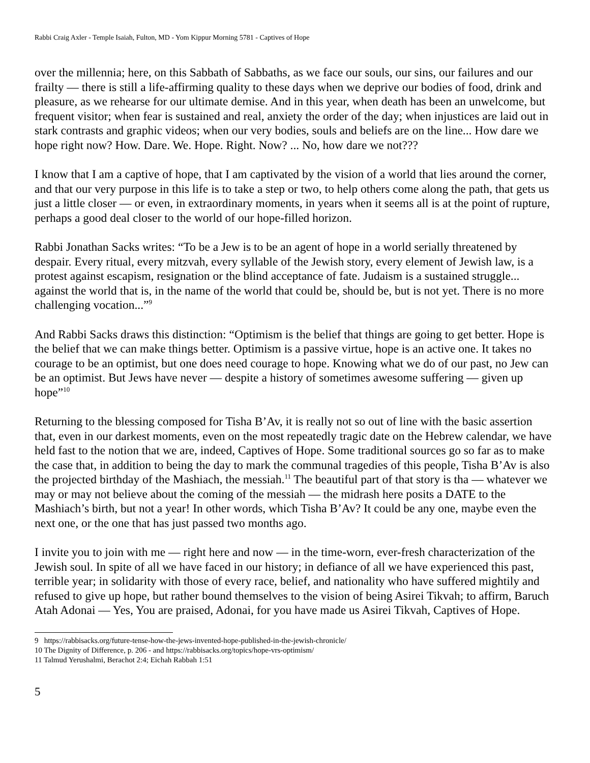Rabbi Craig Axler - Temple Isaiah, Fulton, MD - Yom Kippur Morning 5781 - Captives of Hope
over the millennia; here, on this Sabbath of Sabbaths, as we face our souls, our sins, our failures and our frailty — there is still a life-affirming quality to these days when we deprive our bodies of food, drink and pleasure, as we rehearse for our ultimate demise. And in this year, when death has been an unwelcome, but frequent visitor; when fear is sustained and real, anxiety the order of the day; when injustices are laid out in stark contrasts and graphic videos; when our very bodies, souls and beliefs are on the line... How dare we hope right now? How. Dare. We. Hope. Right. Now? ... No, how dare we not???
I know that I am a captive of hope, that I am captivated by the vision of a world that lies around the corner, and that our very purpose in this life is to take a step or two, to help others come along the path, that gets us just a little closer — or even, in extraordinary moments, in years when it seems all is at the point of rupture, perhaps a good deal closer to the world of our hope-filled horizon.
Rabbi Jonathan Sacks writes: “To be a Jew is to be an agent of hope in a world serially threatened by despair. Every ritual, every mitzvah, every syllable of the Jewish story, every element of Jewish law, is a protest against escapism, resignation or the blind acceptance of fate. Judaism is a sustained struggle... against the world that is, in the name of the world that could be, should be, but is not yet. There is no more challenging vocation...”<sup>9</sup>
And Rabbi Sacks draws this distinction: “Optimism is the belief that things are going to get better. Hope is the belief that we can make things better. Optimism is a passive virtue, hope is an active one. It takes no courage to be an optimist, but one does need courage to hope. Knowing what we do of our past, no Jew can be an optimist. But Jews have never — despite a history of sometimes awesome suffering — given up hope”<sup>10</sup>
Returning to the blessing composed for Tisha B’Av, it is really not so out of line with the basic assertion that, even in our darkest moments, even on the most repeatedly tragic date on the Hebrew calendar, we have held fast to the notion that we are, indeed, Captives of Hope. Some traditional sources go so far as to make the case that, in addition to being the day to mark the communal tragedies of this people, Tisha B’Av is also the projected birthday of the Mashiach, the messiah.<sup>11</sup> The beautiful part of that story is tha — whatever we may or may not believe about the coming of the messiah — the midrash here posits a DATE to the Mashiach’s birth, but not a year! In other words, which Tisha B’Av? It could be any one, maybe even the next one, or the one that has just passed two months ago.
I invite you to join with me — right here and now — in the time-worn, ever-fresh characterization of the Jewish soul. In spite of all we have faced in our history; in defiance of all we have experienced this past, terrible year; in solidarity with those of every race, belief, and nationality who have suffered mightily and refused to give up hope, but rather bound themselves to the vision of being Asirei Tikvah; to affirm, Baruch Atah Adonai — Yes, You are praised, Adonai, for you have made us Asirei Tikvah, Captives of Hope.
9 https://rabbisacks.org/future-tense-how-the-jews-invented-hope-published-in-the-jewish-chronicle/
10 The Dignity of Difference, p. 206 - and https://rabbisacks.org/topics/hope-vrs-optimism/
11 Talmud Yerushalmi, Berachot 2:4; Eichah Rabbah 1:51
5